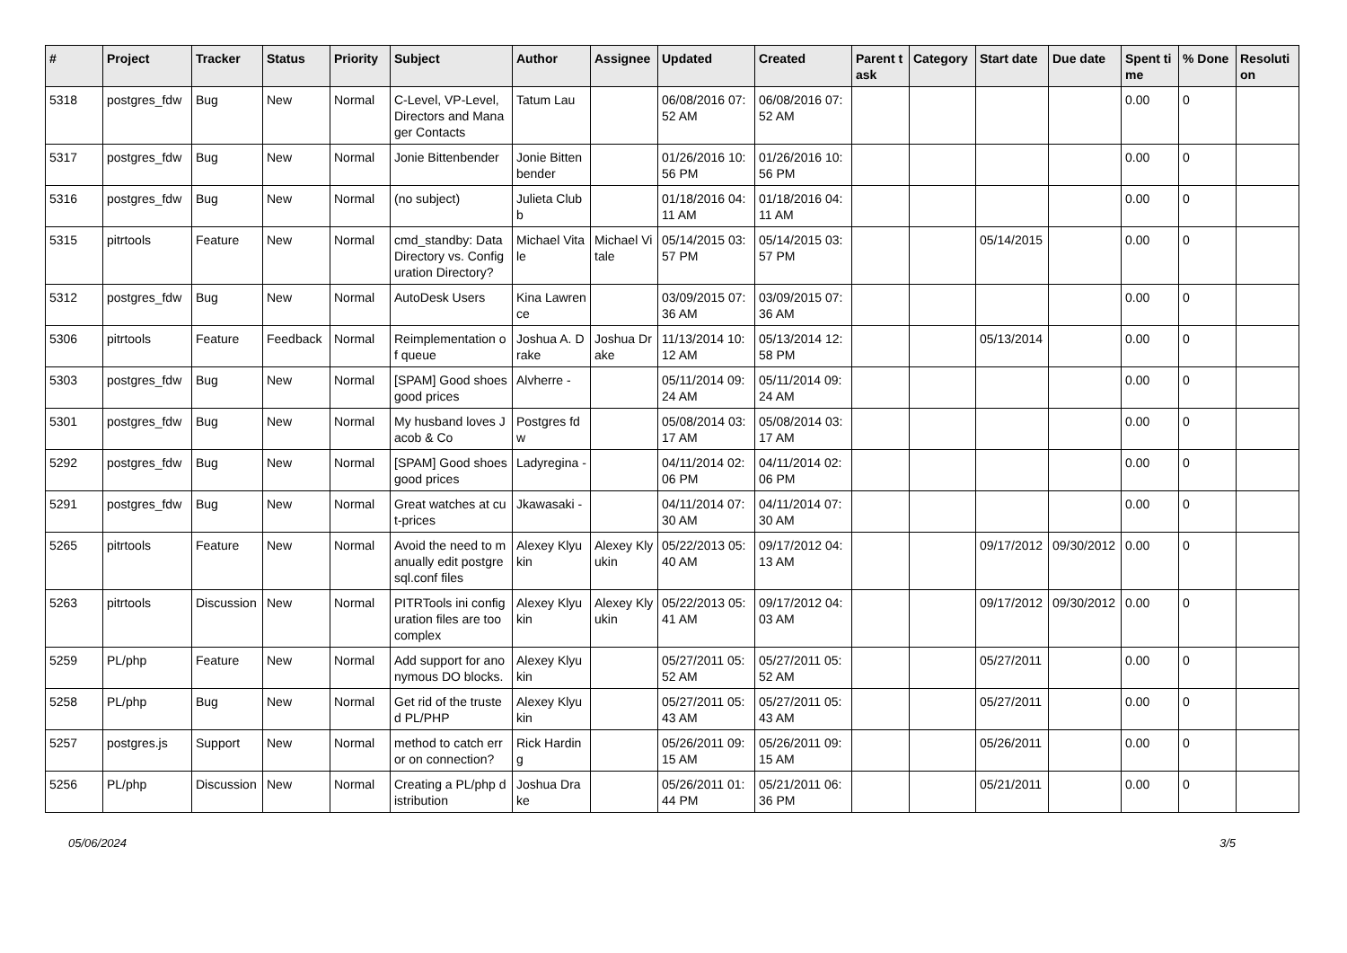| # | Project | Tracker | Status | Priority | Subject | Author | Assignee | Updated | Created | Parent task | Category | Start date | Due date | Spent time | % Done | Resolution |
| --- | --- | --- | --- | --- | --- | --- | --- | --- | --- | --- | --- | --- | --- | --- | --- | --- |
| 5318 | postgres_fdw | Bug | New | Normal | C-Level, VP-Level, Directors and Manager Contacts | Tatum Lau | | 06/08/2016 07:52 AM | 06/08/2016 07:52 AM | | | | | 0.00 | 0 | |
| 5317 | postgres_fdw | Bug | New | Normal | Jonie Bittenbender | Jonie Bittenbender | | 01/26/2016 10:56 PM | 01/26/2016 10:56 PM | | | | | 0.00 | 0 | |
| 5316 | postgres_fdw | Bug | New | Normal | (no subject) | Julieta Clubb | | 01/18/2016 04:11 AM | 01/18/2016 04:11 AM | | | | | 0.00 | 0 | |
| 5315 | pitrtools | Feature | New | Normal | cmd_standby: Data Directory vs. Configuration Directory? | Michael Vitale | Michael Vitale | 05/14/2015 03:57 PM | 05/14/2015 03:57 PM | | | 05/14/2015 | | 0.00 | 0 | |
| 5312 | postgres_fdw | Bug | New | Normal | AutoDesk Users | Kina Lawrence | | 03/09/2015 07:36 AM | 03/09/2015 07:36 AM | | | | | 0.00 | 0 | |
| 5306 | pitrtools | Feature | Feedback | Normal | Reimplementation of queue | Joshua A. Drake | Joshua Drake | 11/13/2014 10:12 AM | 05/13/2014 12:58 PM | | | 05/13/2014 | | 0.00 | 0 | |
| 5303 | postgres_fdw | Bug | New | Normal | [SPAM] Good shoes good prices | Alvherre - | | 05/11/2014 09:24 AM | 05/11/2014 09:24 AM | | | | | 0.00 | 0 | |
| 5301 | postgres_fdw | Bug | New | Normal | My husband loves Jacob & Co | Postgres fdw | | 05/08/2014 03:17 AM | 05/08/2014 03:17 AM | | | | | 0.00 | 0 | |
| 5292 | postgres_fdw | Bug | New | Normal | [SPAM] Good shoes good prices | Ladyregina - | | 04/11/2014 02:06 PM | 04/11/2014 02:06 PM | | | | | 0.00 | 0 | |
| 5291 | postgres_fdw | Bug | New | Normal | Great watches at cut-prices | Jkawasaki - | | 04/11/2014 07:30 AM | 04/11/2014 07:30 AM | | | | | 0.00 | 0 | |
| 5265 | pitrtools | Feature | New | Normal | Avoid the need to manually edit postgresql.conf files | Alexey Klyukin | Alexey Klyukin | 05/22/2013 05:40 AM | 09/17/2012 04:13 AM | | | 09/17/2012 | 09/30/2012 | 0.00 | 0 | |
| 5263 | pitrtools | Discussion | New | Normal | PITRTools ini configuration files are too complex | Alexey Klyukin | Alexey Klyukin | 05/22/2013 05:41 AM | 09/17/2012 04:03 AM | | | 09/17/2012 | 09/30/2012 | 0.00 | 0 | |
| 5259 | PL/php | Feature | New | Normal | Add support for anonymous DO blocks. | Alexey Klyukin | | 05/27/2011 05:52 AM | 05/27/2011 05:52 AM | | | 05/27/2011 | | 0.00 | 0 | |
| 5258 | PL/php | Bug | New | Normal | Get rid of the trusted PL/PHP | Alexey Klyukin | | 05/27/2011 05:43 AM | 05/27/2011 05:43 AM | | | 05/27/2011 | | 0.00 | 0 | |
| 5257 | postgres.js | Support | New | Normal | method to catch error on connection? | Rick Harding | | 05/26/2011 09:15 AM | 05/26/2011 09:15 AM | | | 05/26/2011 | | 0.00 | 0 | |
| 5256 | PL/php | Discussion | New | Normal | Creating a PL/php distribution | Joshua Drake | | 05/26/2011 01:44 PM | 05/21/2011 06:36 PM | | | 05/21/2011 | | 0.00 | 0 | |
05/06/2024 3/5